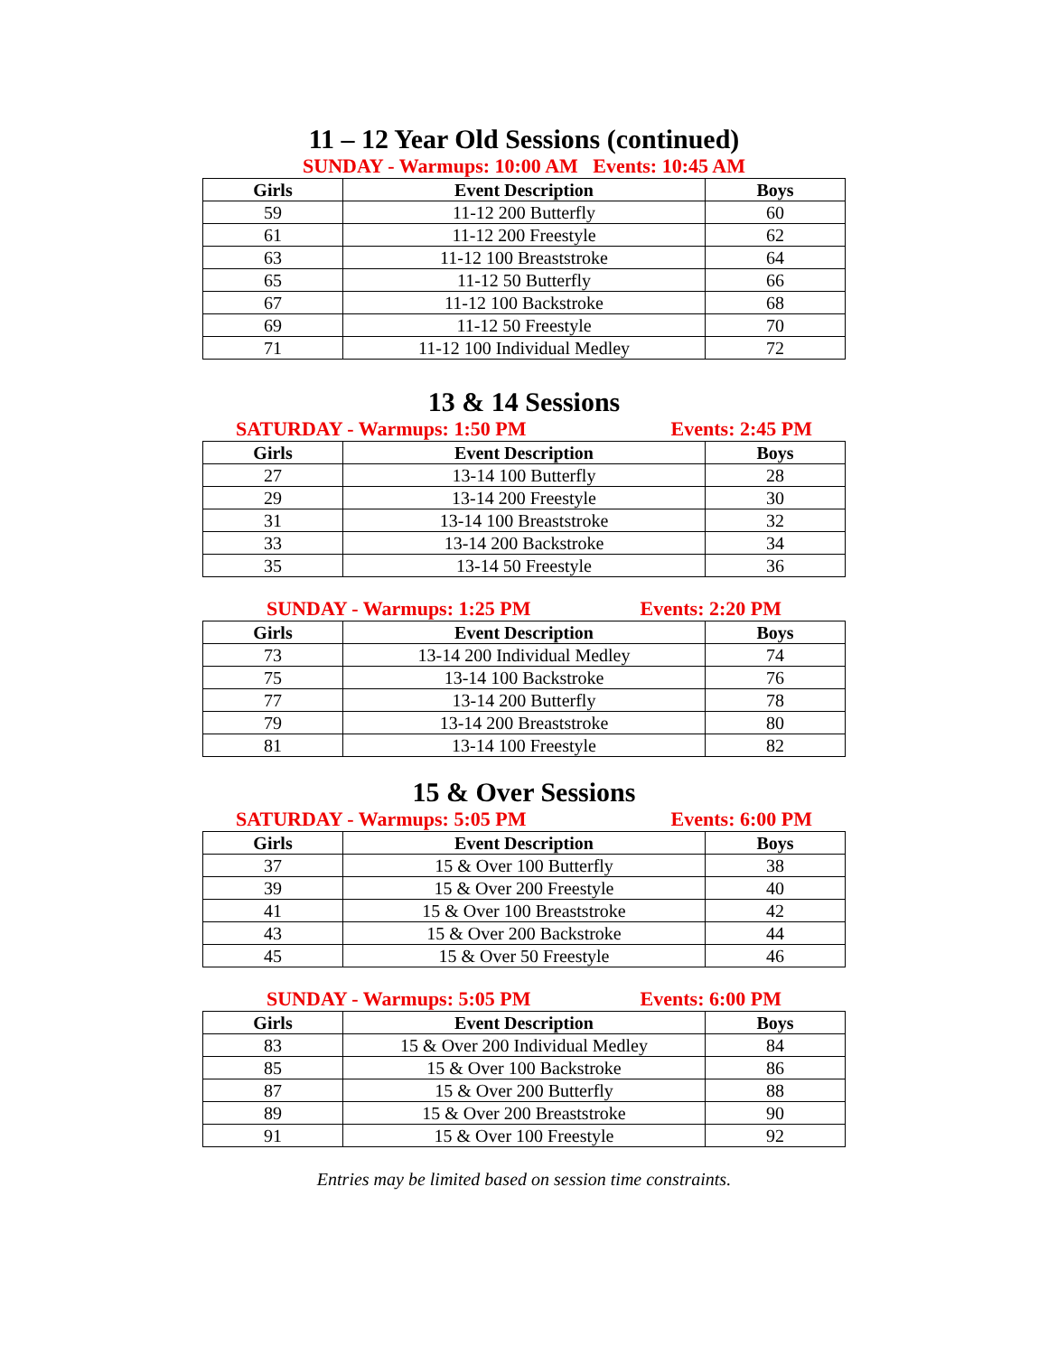11 – 12 Year Old Sessions (continued)
SUNDAY - Warmups: 10:00 AM Events: 10:45 AM
| Girls | Event Description | Boys |
| --- | --- | --- |
| 59 | 11-12 200 Butterfly | 60 |
| 61 | 11-12 200 Freestyle | 62 |
| 63 | 11-12 100 Breaststroke | 64 |
| 65 | 11-12 50 Butterfly | 66 |
| 67 | 11-12 100 Backstroke | 68 |
| 69 | 11-12 50 Freestyle | 70 |
| 71 | 11-12 100 Individual Medley | 72 |
13 & 14 Sessions
SATURDAY - Warmups: 1:50 PM Events: 2:45 PM
| Girls | Event Description | Boys |
| --- | --- | --- |
| 27 | 13-14 100 Butterfly | 28 |
| 29 | 13-14 200 Freestyle | 30 |
| 31 | 13-14 100 Breaststroke | 32 |
| 33 | 13-14 200 Backstroke | 34 |
| 35 | 13-14 50 Freestyle | 36 |
SUNDAY - Warmups: 1:25 PM Events: 2:20 PM
| Girls | Event Description | Boys |
| --- | --- | --- |
| 73 | 13-14 200 Individual Medley | 74 |
| 75 | 13-14 100 Backstroke | 76 |
| 77 | 13-14 200 Butterfly | 78 |
| 79 | 13-14 200 Breaststroke | 80 |
| 81 | 13-14 100 Freestyle | 82 |
15 & Over Sessions
SATURDAY - Warmups: 5:05 PM Events: 6:00 PM
| Girls | Event Description | Boys |
| --- | --- | --- |
| 37 | 15 & Over 100 Butterfly | 38 |
| 39 | 15 & Over 200 Freestyle | 40 |
| 41 | 15 & Over 100 Breaststroke | 42 |
| 43 | 15 & Over 200 Backstroke | 44 |
| 45 | 15 & Over 50 Freestyle | 46 |
SUNDAY - Warmups: 5:05 PM Events: 6:00 PM
| Girls | Event Description | Boys |
| --- | --- | --- |
| 83 | 15 & Over 200 Individual Medley | 84 |
| 85 | 15 & Over 100 Backstroke | 86 |
| 87 | 15 & Over 200 Butterfly | 88 |
| 89 | 15 & Over 200 Breaststroke | 90 |
| 91 | 15 & Over 100 Freestyle | 92 |
Entries may be limited based on session time constraints.